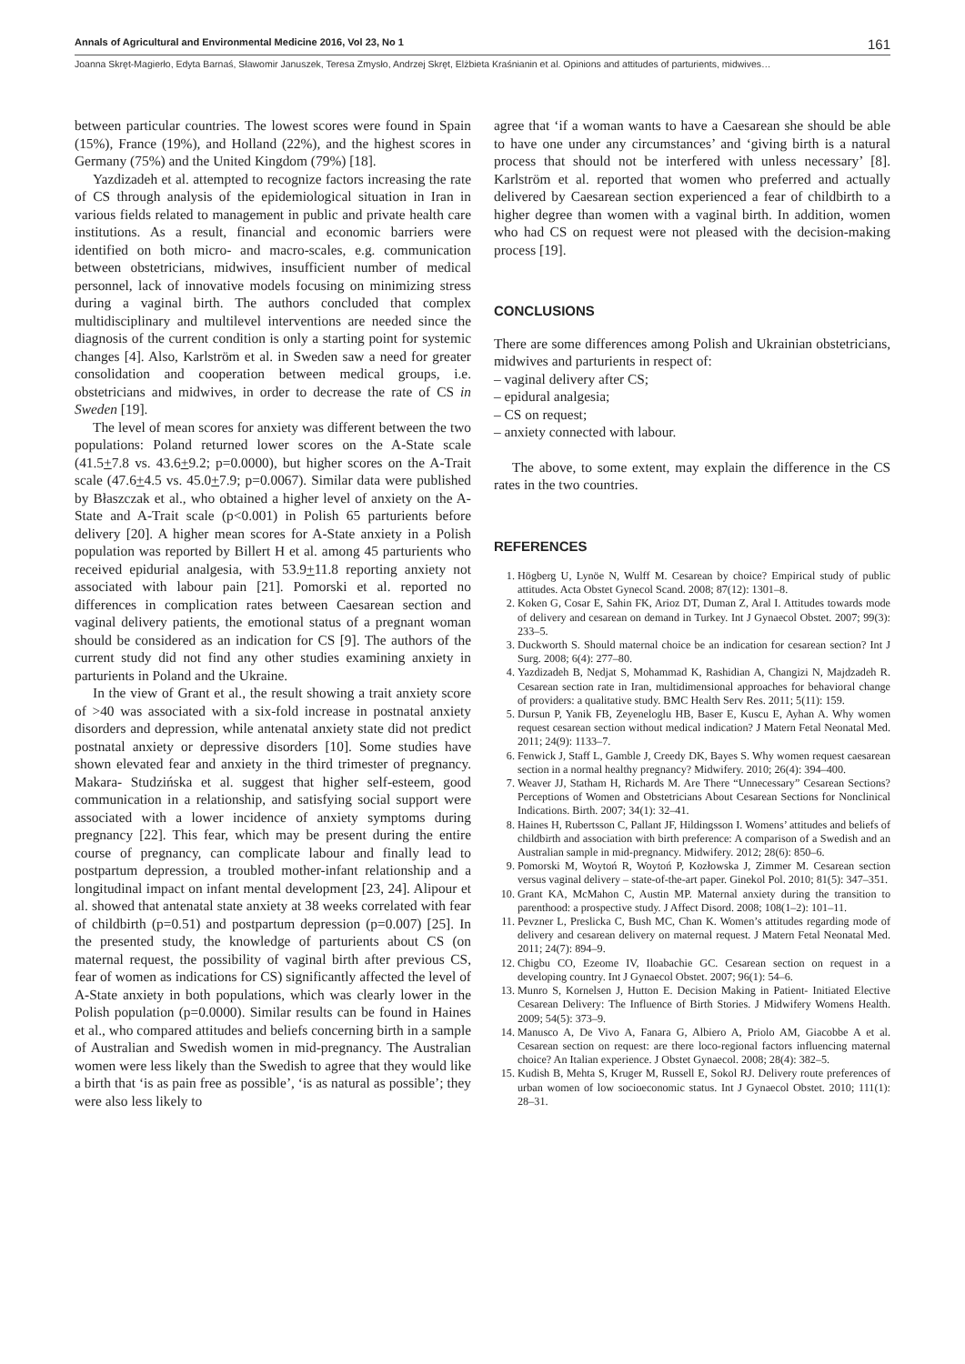Annals of Agricultural and Environmental Medicine 2016, Vol 23, No 1 161
Joanna Skręt-Magierło, Edyta Barnaś, Sławomir Januszek, Teresa Zmysło, Andrzej Skręt, Elżbieta Kraśnianin et al. Opinions and attitudes of parturients, midwives…
between particular countries. The lowest scores were found in Spain (15%), France (19%), and Holland (22%), and the highest scores in Germany (75%) and the United Kingdom (79%) [18].
Yazdizadeh et al. attempted to recognize factors increasing the rate of CS through analysis of the epidemiological situation in Iran in various fields related to management in public and private health care institutions. As a result, financial and economic barriers were identified on both micro- and macro-scales, e.g. communication between obstetricians, midwives, insufficient number of medical personnel, lack of innovative models focusing on minimizing stress during a vaginal birth. The authors concluded that complex multidisciplinary and multilevel interventions are needed since the diagnosis of the current condition is only a starting point for systemic changes [4]. Also, Karlström et al. in Sweden saw a need for greater consolidation and cooperation between medical groups, i.e. obstetricians and midwives, in order to decrease the rate of CS in Sweden [19].
The level of mean scores for anxiety was different between the two populations: Poland returned lower scores on the A-State scale (41.5+7.8 vs. 43.6+9.2; p=0.0000), but higher scores on the A-Trait scale (47.6+4.5 vs. 45.0+7.9; p=0.0067). Similar data were published by Błaszczak et al., who obtained a higher level of anxiety on the A-State and A-Trait scale (p<0.001) in Polish 65 parturients before delivery [20]. A higher mean scores for A-State anxiety in a Polish population was reported by Billert H et al. among 45 parturients who received epidurial analgesia, with 53.9+11.8 reporting anxiety not associated with labour pain [21]. Pomorski et al. reported no differences in complication rates between Caesarean section and vaginal delivery patients, the emotional status of a pregnant woman should be considered as an indication for CS [9]. The authors of the current study did not find any other studies examining anxiety in parturients in Poland and the Ukraine.
In the view of Grant et al., the result showing a trait anxiety score of >40 was associated with a six-fold increase in postnatal anxiety disorders and depression, while antenatal anxiety state did not predict postnatal anxiety or depressive disorders [10]. Some studies have shown elevated fear and anxiety in the third trimester of pregnancy. Makara- Studzińska et al. suggest that higher self-esteem, good communication in a relationship, and satisfying social support were associated with a lower incidence of anxiety symptoms during pregnancy [22]. This fear, which may be present during the entire course of pregnancy, can complicate labour and finally lead to postpartum depression, a troubled mother-infant relationship and a longitudinal impact on infant mental development [23, 24]. Alipour et al. showed that antenatal state anxiety at 38 weeks correlated with fear of childbirth (p=0.51) and postpartum depression (p=0.007) [25]. In the presented study, the knowledge of parturients about CS (on maternal request, the possibility of vaginal birth after previous CS, fear of women as indications for CS) significantly affected the level of A-State anxiety in both populations, which was clearly lower in the Polish population (p=0.0000). Similar results can be found in Haines et al., who compared attitudes and beliefs concerning birth in a sample of Australian and Swedish women in mid-pregnancy. The Australian women were less likely than the Swedish to agree that they would like a birth that ‘is as pain free as possible’, ‘is as natural as possible’; they were also less likely to
agree that ‘if a woman wants to have a Caesarean she should be able to have one under any circumstances’ and ‘giving birth is a natural process that should not be interfered with unless necessary’ [8]. Karlström et al. reported that women who preferred and actually delivered by Caesarean section experienced a fear of childbirth to a higher degree than women with a vaginal birth. In addition, women who had CS on request were not pleased with the decision-making process [19].
CONCLUSIONS
There are some differences among Polish and Ukrainian obstetricians, midwives and parturients in respect of:
– vaginal delivery after CS;
– epidural analgesia;
– CS on request;
– anxiety connected with labour.
The above, to some extent, may explain the difference in the CS rates in the two countries.
REFERENCES
1. Högberg U, Lynöe N, Wulff M. Cesarean by choice? Empirical study of public attitudes. Acta Obstet Gynecol Scand. 2008; 87(12): 1301–8.
2. Koken G, Cosar E, Sahin FK, Arioz DT, Duman Z, Aral I. Attitudes towards mode of delivery and cesarean on demand in Turkey. Int J Gynaecol Obstet. 2007; 99(3): 233–5.
3. Duckworth S. Should maternal choice be an indication for cesarean section? Int J Surg. 2008; 6(4): 277–80.
4. Yazdizadeh B, Nedjat S, Mohammad K, Rashidian A, Changizi N, Majdzadeh R. Cesarean section rate in Iran, multidimensional approaches for behavioral change of providers: a qualitative study. BMC Health Serv Res. 2011; 5(11): 159.
5. Dursun P, Yanik FB, Zeyeneloglu HB, Baser E, Kuscu E, Ayhan A. Why women request cesarean section without medical indication? J Matern Fetal Neonatal Med. 2011; 24(9): 1133–7.
6. Fenwick J, Staff L, Gamble J, Creedy DK, Bayes S. Why women request caesarean section in a normal healthy pregnancy? Midwifery. 2010; 26(4): 394–400.
7. Weaver JJ, Statham H, Richards M. Are There “Unnecessary” Cesarean Sections? Perceptions of Women and Obstetricians About Cesarean Sections for Nonclinical Indications. Birth. 2007; 34(1): 32–41.
8. Haines H, Rubertsson C, Pallant JF, Hildingsson I. Womens’ attitudes and beliefs of childbirth and association with birth preference: A comparison of a Swedish and an Australian sample in mid-pregnancy. Midwifery. 2012; 28(6): 850–6.
9. Pomorski M, Woytoń R, Woytoń P, Kozłowska J, Zimmer M. Cesarean section versus vaginal delivery – state-of-the-art paper. Ginekol Pol. 2010; 81(5): 347–351.
10. Grant KA, McMahon C, Austin MP. Maternal anxiety during the transition to parenthood: a prospective study. J Affect Disord. 2008; 108(1–2): 101–11.
11. Pevzner L, Preslicka C, Bush MC, Chan K. Women’s attitudes regarding mode of delivery and cesarean delivery on maternal request. J Matern Fetal Neonatal Med. 2011; 24(7): 894–9.
12. Chigbu CO, Ezeome IV, Iloabachie GC. Cesarean section on request in a developing country. Int J Gynaecol Obstet. 2007; 96(1): 54–6.
13. Munro S, Kornelsen J, Hutton E. Decision Making in Patient- Initiated Elective Cesarean Delivery: The Influence of Birth Stories. J Midwifery Womens Health. 2009; 54(5): 373–9.
14. Manusco A, De Vivo A, Fanara G, Albiero A, Priolo AM, Giacobbe A et al. Cesarean section on request: are there loco-regional factors influencing maternal choice? An Italian experience. J Obstet Gynaecol. 2008; 28(4): 382–5.
15. Kudish B, Mehta S, Kruger M, Russell E, Sokol RJ. Delivery route preferences of urban women of low socioeconomic status. Int J Gynaecol Obstet. 2010; 111(1): 28–31.